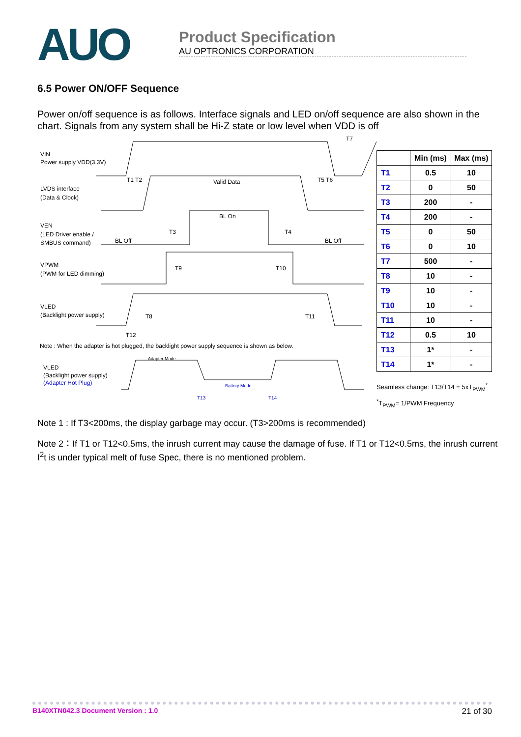AUO
Product Specification
AU OPTRONICS CORPORATION
6.5 Power ON/OFF Sequence
Power on/off sequence is as follows. Interface signals and LED on/off sequence are also shown in the chart. Signals from any system shall be Hi-Z state or low level when VDD is off
VIN
Power supply VDD(3.3V)
LVDS interface
(Data & Clock)
Valid Data
VEN
(LED Driver enable /
SMBUS command)
BL Off
BL On
BL Off
T3
T4
VPWM
(PWM for LED dimming)
T9
T10
VLED
(Backlight power supply)
T8
T11
T12
T1 T2
T5 T6
T7
Note : When the adapter is hot plugged, the backlight power supply sequence is shown as below.
VLED
(Backlight power supply)
(Adapter Hot Plug)
Adapter Mode
Battery Mode
T13
T14
| | Min (ms) | Max (ms) |
| --- | --- | --- |
| T1 | 0.5 | 10 |
| T2 | 0 | 50 |
| T3 | 200 | - |
| T4 | 200 | - |
| T5 | 0 | 50 |
| T6 | 0 | 10 |
| T7 | 500 | - |
| T8 | 10 | - |
| T9 | 10 | - |
| T10 | 10 | - |
| T11 | 10 | - |
| T12 | 0.5 | 10 |
| T13 | 1* | - |
| T14 | 1* | - |
Seamless change: T13/T14 = 5xT<sub>PWM</sub><sup>*</sup>
<sup>*</sup> T<sub>PWM</sub>= 1/PWM Frequency
Note 1 : If T3<200ms, the display garbage may occur. (T3>200ms is recommended)
Note 2：If T1 or T12<0.5ms, the inrush current may cause the damage of fuse. If T1 or T12<0.5ms, the inrush current I<sup>2</sup>t is under typical melt of fuse Spec, there is no mentioned problem.
B140XTN042.3 Document Version : 1.0 21 of 30